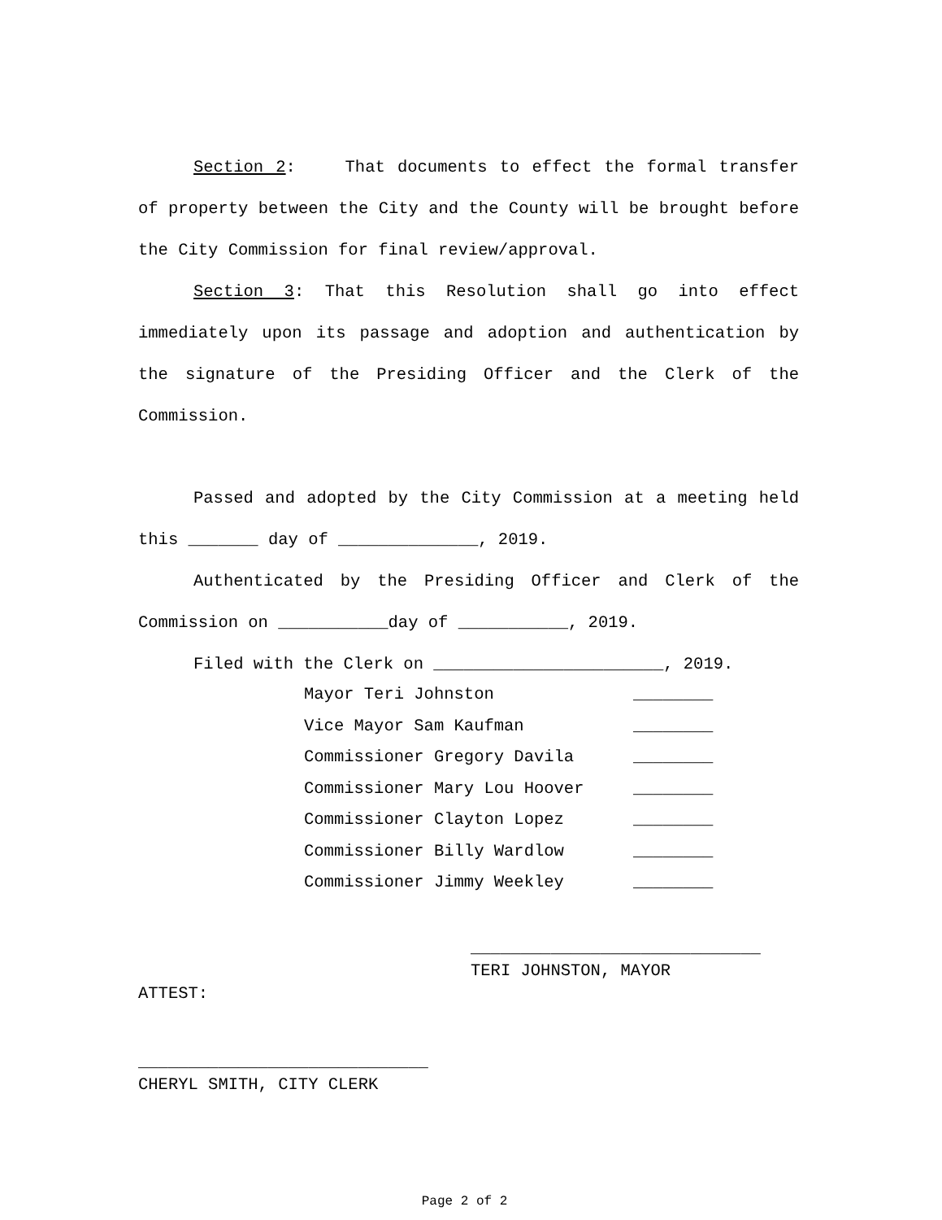Section 2: That documents to effect the formal transfer of property between the City and the County will be brought before the City Commission for final review/approval.
Section 3: That this Resolution shall go into effect immediately upon its passage and adoption and authentication by the signature of the Presiding Officer and the Clerk of the Commission.
Passed and adopted by the City Commission at a meeting held this _______ day of ______________, 2019.
Authenticated by the Presiding Officer and Clerk of the Commission on ___________day of ___________, 2019.
Filed with the Clerk on _______________________, 2019.
| Mayor Teri Johnston | ________ |
| Vice Mayor Sam Kaufman | ________ |
| Commissioner Gregory Davila | ________ |
| Commissioner Mary Lou Hoover | ________ |
| Commissioner Clayton Lopez | ________ |
| Commissioner Billy Wardlow | ________ |
| Commissioner Jimmy Weekley | ________ |
_____________________________
TERI JOHNSTON, MAYOR
ATTEST:
_____________________________
CHERYL SMITH, CITY CLERK
Page 2 of 2